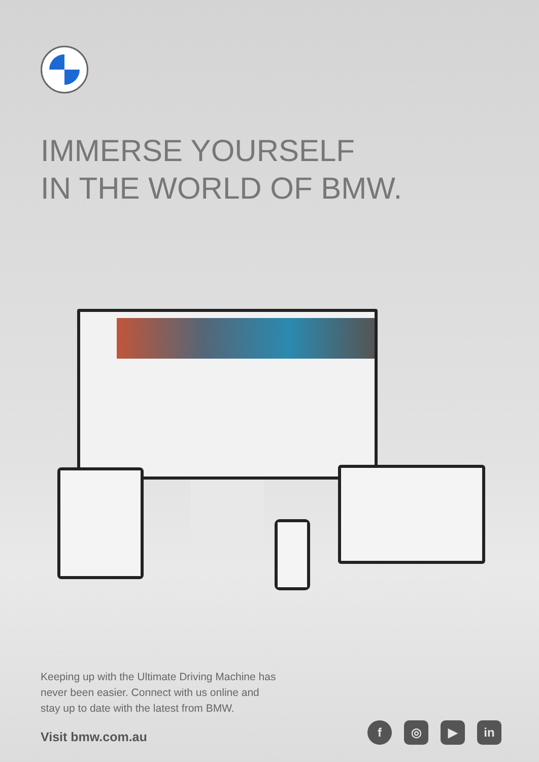IMMERSE YOURSELF
IN THE WORLD OF BMW.
Keeping up with the Ultimate Driving Machine has never been easier. Connect with us online and stay up to date with the latest from BMW.
Visit bmw.com.au
f ◎ ▶ in